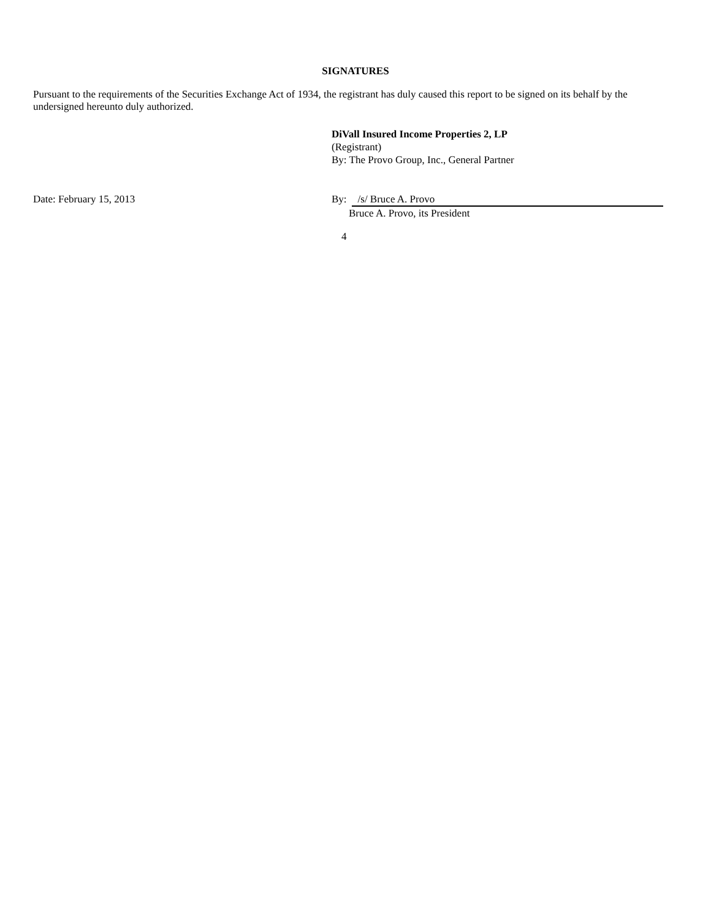SIGNATURES
Pursuant to the requirements of the Securities Exchange Act of 1934, the registrant has duly caused this report to be signed on its behalf by the undersigned hereunto duly authorized.
DiVall Insured Income Properties 2, LP
(Registrant)
By: The Provo Group, Inc., General Partner
Date: February 15, 2013 By: /s/ Bruce A. Provo
Bruce A. Provo, its President
4